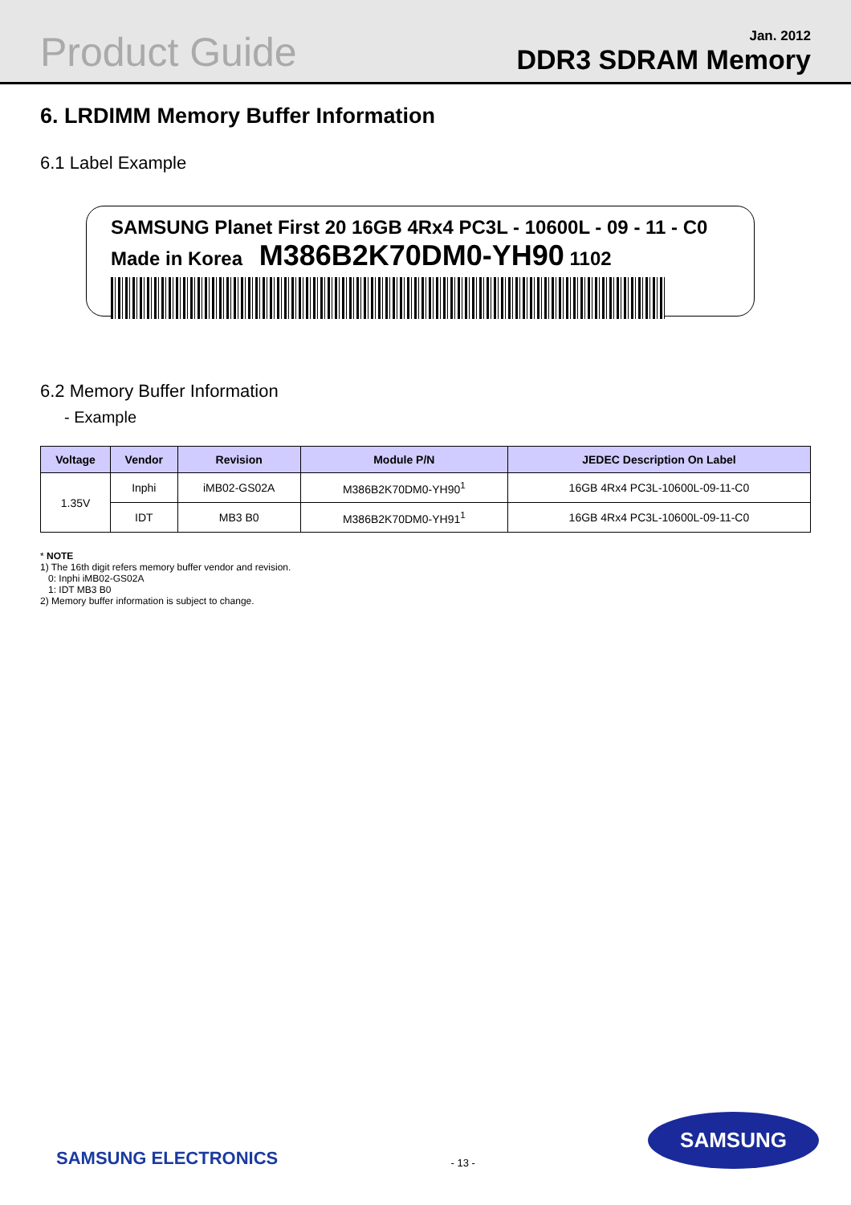Product Guide
Jan. 2012
DDR3 SDRAM Memory
6. LRDIMM Memory Buffer Information
6.1 Label Example
SAMSUNG Planet First 20 16GB 4Rx4 PC3L - 10600L - 09 - 11 - C0
Made in Korea M386B2K70DM0-YH90 1102
6.2 Memory Buffer Information
- Example
| Voltage | Vendor | Revision | Module P/N | JEDEC Description On Label |
| --- | --- | --- | --- | --- |
| 1.35V | Inphi | iMB02-GS02A | M386B2K70DM0-YH90<sup>1</sup> | 16GB 4Rx4 PC3L-10600L-09-11-C0 |
| | IDT | MB3 B0 | M386B2K70DM0-YH91<sup>1</sup> | 16GB 4Rx4 PC3L-10600L-09-11-C0 |
* NOTE
1) The 16th digit refers memory buffer vendor and revision.
0: Inphi iMB02-GS02A
1: IDT MB3 B0
2) Memory buffer information is subject to change.
SAMSUNG ELECTRONICS
- 13 -
SAMSUNG